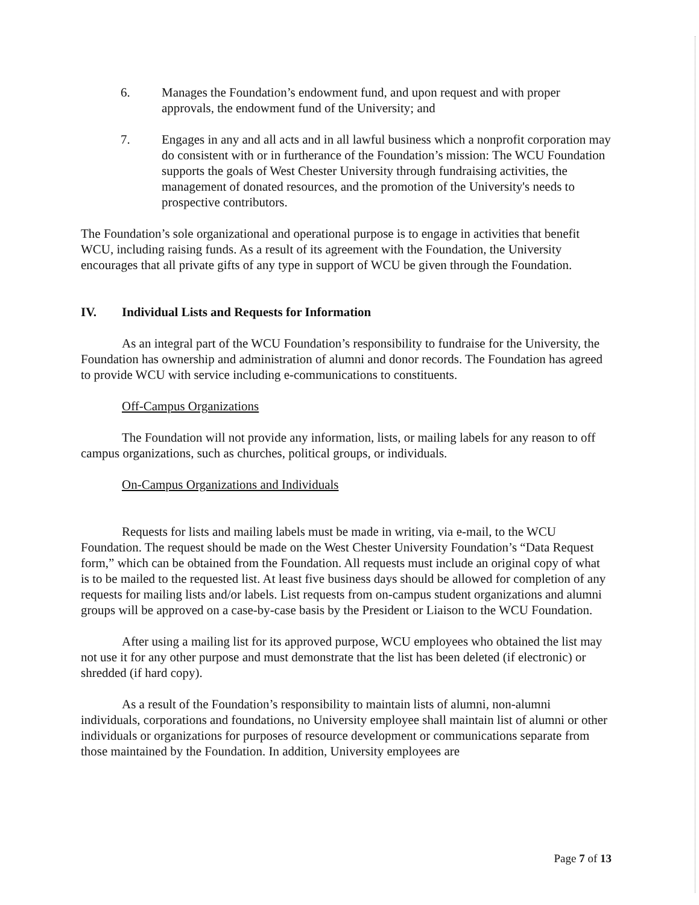6. Manages the Foundation’s endowment fund, and upon request and with proper approvals, the endowment fund of the University; and
7. Engages in any and all acts and in all lawful business which a nonprofit corporation may do consistent with or in furtherance of the Foundation’s mission: The WCU Foundation supports the goals of West Chester University through fundraising activities, the management of donated resources, and the promotion of the University's needs to prospective contributors.
The Foundation’s sole organizational and operational purpose is to engage in activities that benefit WCU, including raising funds. As a result of its agreement with the Foundation, the University encourages that all private gifts of any type in support of WCU be given through the Foundation.
IV. Individual Lists and Requests for Information
As an integral part of the WCU Foundation’s responsibility to fundraise for the University, the Foundation has ownership and administration of alumni and donor records. The Foundation has agreed to provide WCU with service including e-communications to constituents.
Off-Campus Organizations
The Foundation will not provide any information, lists, or mailing labels for any reason to off campus organizations, such as churches, political groups, or individuals.
On-Campus Organizations and Individuals
Requests for lists and mailing labels must be made in writing, via e-mail, to the WCU Foundation. The request should be made on the West Chester University Foundation’s “Data Request form,” which can be obtained from the Foundation. All requests must include an original copy of what is to be mailed to the requested list. At least five business days should be allowed for completion of any requests for mailing lists and/or labels. List requests from on-campus student organizations and alumni groups will be approved on a case-by-case basis by the President or Liaison to the WCU Foundation.
After using a mailing list for its approved purpose, WCU employees who obtained the list may not use it for any other purpose and must demonstrate that the list has been deleted (if electronic) or shredded (if hard copy).
As a result of the Foundation’s responsibility to maintain lists of alumni, non-alumni individuals, corporations and foundations, no University employee shall maintain list of alumni or other individuals or organizations for purposes of resource development or communications separate from those maintained by the Foundation. In addition, University employees are
Page 7 of 13